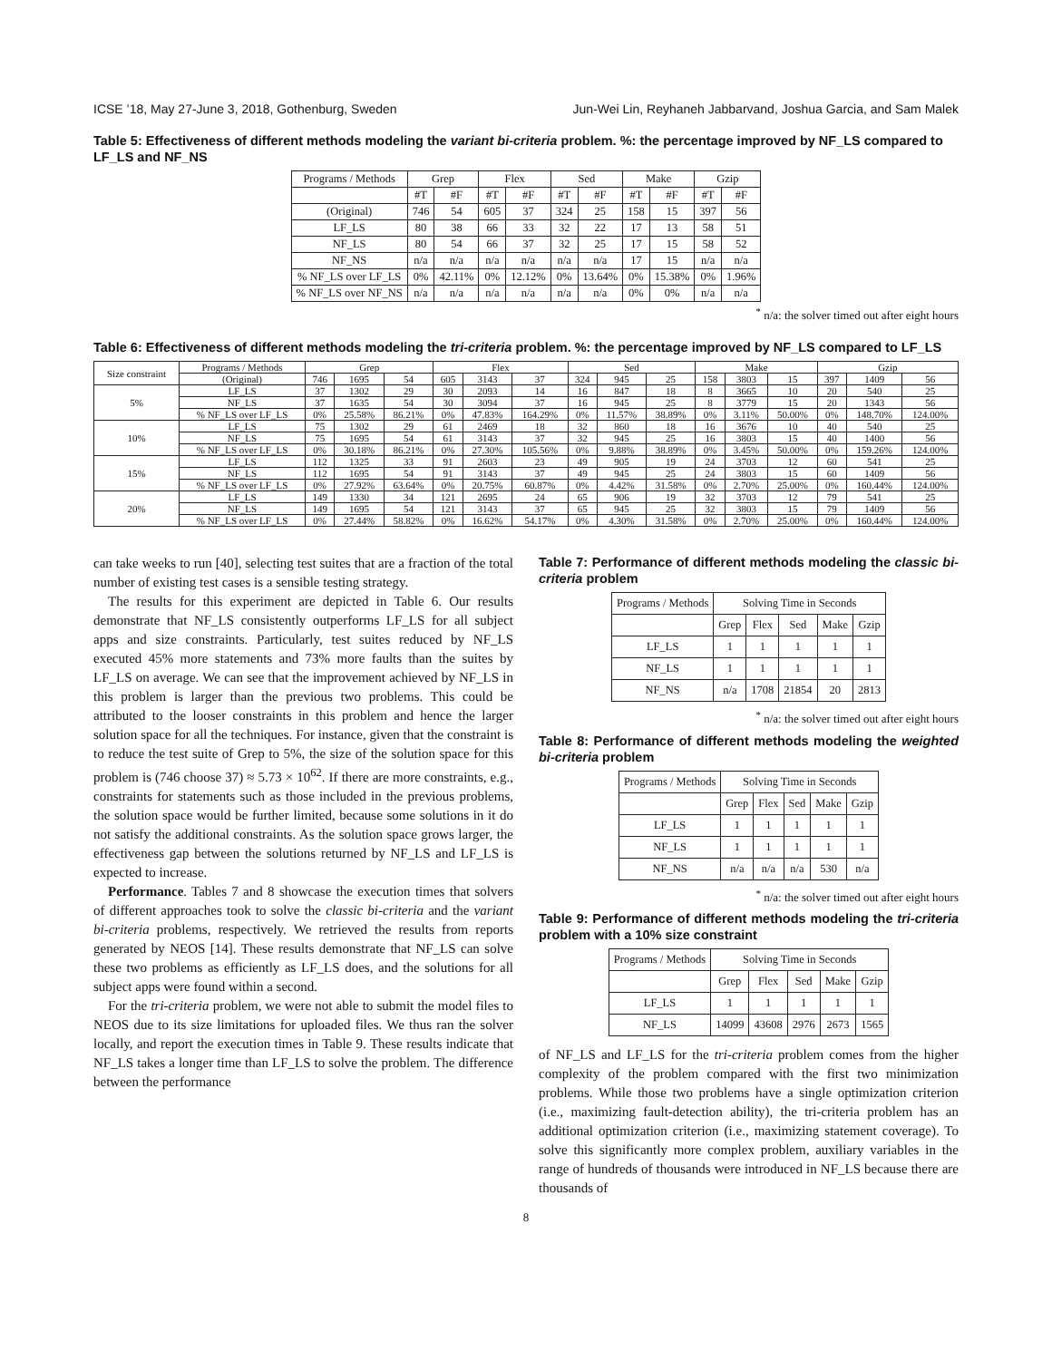ICSE ’18, May 27-June 3, 2018, Gothenburg, Sweden Jun-Wei Lin, Reyhaneh Jabbarvand, Joshua Garcia, and Sam Malek
Table 5: Effectiveness of different methods modeling the variant bi-criteria problem. %: the percentage improved by NF_LS compared to LF_LS and NF_NS
| Programs / Methods | Grep | | Flex | | Sed | | Make | | Gzip | |
| --- | --- | --- | --- | --- | --- | --- | --- | --- | --- | --- |
| | #T | #F | #T | #F | #T | #F | #T | #F | #T | #F |
| (Original) | 746 | 54 | 605 | 37 | 324 | 25 | 158 | 15 | 397 | 56 |
| LF_LS | 80 | 38 | 66 | 33 | 32 | 22 | 17 | 13 | 58 | 51 |
| NF_LS | 80 | 54 | 66 | 37 | 32 | 25 | 17 | 15 | 58 | 52 |
| NF_NS | n/a | n/a | n/a | n/a | n/a | n/a | 17 | 15 | n/a | n/a |
| % NF_LS over LF_LS | 0% | 42.11% | 0% | 12.12% | 0% | 13.64% | 0% | 15.38% | 0% | 1.96% |
| % NF_LS over NF_NS | n/a | n/a | n/a | n/a | n/a | n/a | 0% | 0% | n/a | n/a |
<sup>*</sup> n/a: the solver timed out after eight hours
Table 6: Effectiveness of different methods modeling the tri-criteria problem. %: the percentage improved by NF_LS compared to LF_LS
| Size constraint | Programs / Methods | Grep | | | Flex | | | Sed | | | Make | | | Gzip | | |
| --- | --- | --- | --- | --- | --- | --- | --- | --- | --- | --- | --- | --- | --- | --- | --- | --- |
| | (Original) | 746 | 1695 | 54 | 605 | 3143 | 37 | 324 | 945 | 25 | 158 | 3803 | 15 | 397 | 1409 | 56 |
| 5% | LF_LS | 37 | 1302 | 29 | 30 | 2093 | 14 | 16 | 847 | 18 | 8 | 3665 | 10 | 20 | 540 | 25 |
| | NF_LS | 37 | 1635 | 54 | 30 | 3094 | 37 | 16 | 945 | 25 | 8 | 3779 | 15 | 20 | 1343 | 56 |
| | % NF_LS over LF_LS | 0% | 25.58% | 86.21% | 0% | 47.83% | 164.29% | 0% | 11.57% | 38.89% | 0% | 3.11% | 50.00% | 0% | 148.70% | 124.00% |
| 10% | LF_LS | 75 | 1302 | 29 | 61 | 2469 | 18 | 32 | 860 | 18 | 16 | 3676 | 10 | 40 | 540 | 25 |
| | NF_LS | 75 | 1695 | 54 | 61 | 3143 | 37 | 32 | 945 | 25 | 16 | 3803 | 15 | 40 | 1400 | 56 |
| | % NF_LS over LF_LS | 0% | 30.18% | 86.21% | 0% | 27.30% | 105.56% | 0% | 9.88% | 38.89% | 0% | 3.45% | 50.00% | 0% | 159.26% | 124.00% |
| 15% | LF_LS | 112 | 1325 | 33 | 91 | 2603 | 23 | 49 | 905 | 19 | 24 | 3703 | 12 | 60 | 541 | 25 |
| | NF_LS | 112 | 1695 | 54 | 91 | 3143 | 37 | 49 | 945 | 25 | 24 | 3803 | 15 | 60 | 1409 | 56 |
| | % NF_LS over LF_LS | 0% | 27.92% | 63.64% | 0% | 20.75% | 60.87% | 0% | 4.42% | 31.58% | 0% | 2.70% | 25.00% | 0% | 160.44% | 124.00% |
| 20% | LF_LS | 149 | 1330 | 34 | 121 | 2695 | 24 | 65 | 906 | 19 | 32 | 3703 | 12 | 79 | 541 | 25 |
| | NF_LS | 149 | 1695 | 54 | 121 | 3143 | 37 | 65 | 945 | 25 | 32 | 3803 | 15 | 79 | 1409 | 56 |
| | % NF_LS over LF_LS | 0% | 27.44% | 58.82% | 0% | 16.62% | 54.17% | 0% | 4.30% | 31.58% | 0% | 2.70% | 25.00% | 0% | 160.44% | 124.00% |
can take weeks to run [40], selecting test suites that are a fraction of the total number of existing test cases is a sensible testing strategy.
The results for this experiment are depicted in Table 6. Our results demonstrate that NF_LS consistently outperforms LF_LS for all subject apps and size constraints. Particularly, test suites reduced by NF_LS executed 45% more statements and 73% more faults than the suites by LF_LS on average. We can see that the improvement achieved by NF_LS in this problem is larger than the previous two problems. This could be attributed to the looser constraints in this problem and hence the larger solution space for all the techniques. For instance, given that the constraint is to reduce the test suite of Grep to 5%, the size of the solution space for this problem is (746 choose 37) ≈ 5.73 × 10<sup>62</sup>. If there are more constraints, e.g., constraints for statements such as those included in the previous problems, the solution space would be further limited, because some solutions in it do not satisfy the additional constraints. As the solution space grows larger, the effectiveness gap between the solutions returned by NF_LS and LF_LS is expected to increase.
Performance. Tables 7 and 8 showcase the execution times that solvers of different approaches took to solve the classic bi-criteria and the variant bi-criteria problems, respectively. We retrieved the results from reports generated by NEOS [14]. These results demonstrate that NF_LS can solve these two problems as efficiently as LF_LS does, and the solutions for all subject apps were found within a second.
For the tri-criteria problem, we were not able to submit the model files to NEOS due to its size limitations for uploaded files. We thus ran the solver locally, and report the execution times in Table 9. These results indicate that NF_LS takes a longer time than LF_LS to solve the problem. The difference between the performance
Table 7: Performance of different methods modeling the classic bi-criteria problem
| Programs / Methods | Solving Time in Seconds | | | | |
| --- | --- | --- | --- | --- | --- |
| | Grep | Flex | Sed | Make | Gzip |
| LF_LS | 1 | 1 | 1 | 1 | 1 |
| NF_LS | 1 | 1 | 1 | 1 | 1 |
| NF_NS | n/a | 1708 | 21854 | 20 | 2813 |
<sup>*</sup> n/a: the solver timed out after eight hours
Table 8: Performance of different methods modeling the weighted bi-criteria problem
| Programs / Methods | Solving Time in Seconds | | | | |
| --- | --- | --- | --- | --- | --- |
| | Grep | Flex | Sed | Make | Gzip |
| LF_LS | 1 | 1 | 1 | 1 | 1 |
| NF_LS | 1 | 1 | 1 | 1 | 1 |
| NF_NS | n/a | n/a | n/a | 530 | n/a |
<sup>*</sup> n/a: the solver timed out after eight hours
Table 9: Performance of different methods modeling the tri-criteria problem with a 10% size constraint
| Programs / Methods | Solving Time in Seconds | | | | |
| --- | --- | --- | --- | --- | --- |
| | Grep | Flex | Sed | Make | Gzip |
| LF_LS | 1 | 1 | 1 | 1 | 1 |
| NF_LS | 14099 | 43608 | 2976 | 2673 | 1565 |
of NF_LS and LF_LS for the tri-criteria problem comes from the higher complexity of the problem compared with the first two minimization problems. While those two problems have a single optimization criterion (i.e., maximizing fault-detection ability), the tri-criteria problem has an additional optimization criterion (i.e., maximizing statement coverage). To solve this significantly more complex problem, auxiliary variables in the range of hundreds of thousands were introduced in NF_LS because there are thousands of
8